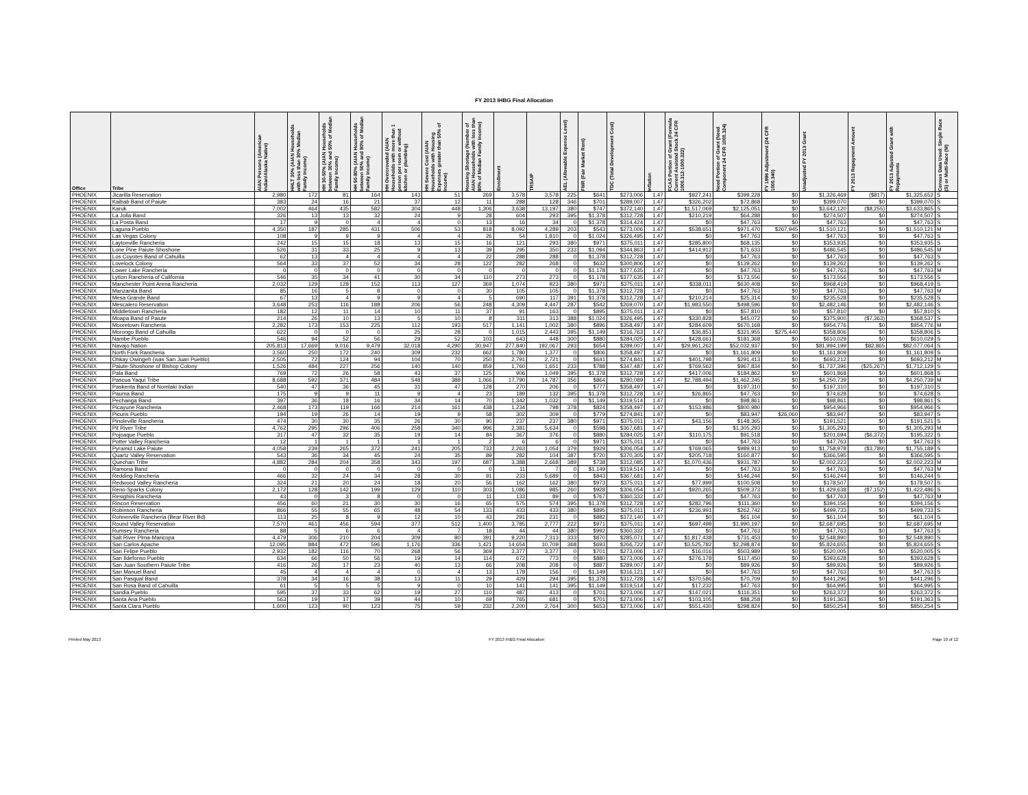FY 2013 IHBG Final Allocation
| Office | Tribe | AIAN Persons (American Indian/Alaska Native) | HHLT 30% (AIAN Households with less than 30% Median Family Income) | HH 30-50% (AIAN Households between 30% and 50% of Median Family Income) | HH 50-80% (AIAN Households between 50% and 80% of Median Family Income) | HH Overcrowded (AIAN Households with more than 1 person per room or without kitchen or plumbing) | HH Severe Cost (AIAN Households with Housing Expenses greater than 50% of Income) | Housing Shortage (Number of AIAN Households with less than 80% of Median Family Income) | Enrollment | TRSAIP | AEL (Allowable Expense Level) | FMR (Fair Market Rent) | TDC (Total Development Cost) | Inflation | FCAS Portion of Grant (Formula Current Assisted Stock 24 CFR 1000.312-1000.322) | Need Portion of Grant (Need Component 24 CFR 1000.324) | FY 1996 Adjustment (24 CFR 1000.340) | Unadjusted FY 2013 Grant | FY 2013 Repayment Amount | FY 2013 Adjusted Grant with Repayments | Census Data Used: Single Race (S) or Multi-Race (M) |
| --- | --- | --- | --- | --- | --- | --- | --- | --- | --- | --- | --- | --- | --- | --- | --- | --- | --- | --- | --- | --- | --- |
| PHOENIX | Jicarilla Reservation | 2,980 | 172 | 81 | 164 | 143 | 51 | 269 | 3,578 | 3,578 | 225 | $641 | $273,006 | 1.47 | $927,241 | $399,228 | $0 | $1,326,469 | ($817) | $1,325,652 | S |
| PHOENIX | Kaibab Band of Paiute | 383 | 24 | 16 | 21 | 37 | 12 | 11 | 288 | 128 | 346 | $701 | $289,007 | 1.47 | $326,202 | $72,868 | $0 | $399,070 | $0 | $399,070 | S |
| PHOENIX | Karuk | 7,002 | 464 | 435 | 582 | 304 | 448 | 1,306 | 3,638 | 13,197 | 380 | $747 | $372,140 | 1.47 | $1,517,069 | $2,125,051 | $0 | $3,642,120 | ($8,255) | $3,633,865 | S |
| PHOENIX | La Jolla Band | 326 | 13 | 13 | 32 | 24 | 9 | 28 | 604 | 293 | 395 | $1,378 | $312,728 | 1.47 | $210,219 | $64,288 | $0 | $274,507 | $0 | $274,507 | S |
| PHOENIX | La Posta Band | 17 | 9 | 0 | 4 | 4 | 0 | 13 | 16 | 34 | 0 | $1,378 | $314,424 | 1.47 | $0 | $47,763 | $0 | $47,763 | $0 | $47,763 | S |
| PHOENIX | Laguna Pueblo | 4,350 | 187 | 285 | 431 | 506 | 53 | 818 | 8,092 | 4,289 | 203 | $543 | $273,006 | 1.47 | $538,651 | $971,470 | $267,945 | $1,510,121 | $0 | $1,510,121 | M |
| PHOENIX | Las Vegas Colony | 108 | 9 | 9 | 9 | 4 | 4 | 26 | 54 | 1,810 | 0 | $1,024 | $326,495 | 1.47 | $0 | $47,763 | $0 | $47,763 | $0 | $47,763 | S |
| PHOENIX | Laytonville Rancheria | 242 | 15 | 15 | 18 | 13 | 15 | 16 | 121 | 293 | 380 | $971 | $375,011 | 1.47 | $285,800 | $68,135 | $0 | $353,935 | $0 | $353,935 | S |
| PHOENIX | Lone Pine Paiute-Shoshone | 526 | 31 | 33 | 25 | 9 | 13 | 39 | 295 | 350 | 233 | $1,094 | $344,863 | 1.47 | $414,912 | $71,633 | $0 | $486,545 | $0 | $486,545 | M |
| PHOENIX | Los Coyotes Band of Cahuilla | 62 | 13 | 4 | 4 | 4 | 4 | 22 | 288 | 288 | 0 | $1,378 | $312,728 | 1.47 | $0 | $47,763 | $0 | $47,763 | $0 | $47,763 | S |
| PHOENIX | Lovelock Colony | 564 | 33 | 37 | 52 | 34 | 28 | 122 | 282 | 268 | 0 | $632 | $300,806 | 1.47 | $0 | $139,262 | $0 | $139,262 | $0 | $139,262 | S |
| PHOENIX | Lower Lake Rancheria | 0 | 0 | 0 | 0 | 0 | 0 | 0 | 0 | 0 | 0 | $1,178 | $377,635 | 1.47 | $0 | $47,763 | $0 | $47,763 | $0 | $47,763 | M |
| PHOENIX | Lytton Rancheria of California | 546 | 35 | 34 | 41 | 30 | 34 | 110 | 273 | 273 | 0 | $1,178 | $377,635 | 1.47 | $0 | $173,556 | $0 | $173,556 | $0 | $173,556 | S |
| PHOENIX | Manchester Point Arena Rancheria | 2,032 | 129 | 128 | 152 | 113 | 127 | 369 | 1,074 | 923 | 380 | $971 | $375,011 | 1.47 | $338,011 | $630,408 | $0 | $968,419 | $0 | $968,419 | S |
| PHOENIX | Manzanita Band | 85 | 16 | 5 | 8 | 0 | 0 | 30 | 105 | 105 | 0 | $1,378 | $312,728 | 1.47 | $0 | $47,763 | $0 | $47,763 | $0 | $47,763 | M |
| PHOENIX | Mesa Grande Band | 67 | 13 | 4 | 9 | 9 | 4 | 5 | 690 | 117 | 391 | $1,378 | $312,728 | 1.47 | $210,214 | $25,314 | $0 | $235,528 | $0 | $235,528 | S |
| PHOENIX | Mescalero Reservation | 3,648 | 253 | 116 | 188 | 206 | 56 | 248 | 4,309 | 4,447 | 287 | $542 | $269,070 | 1.47 | $1,983,550 | $498,596 | $0 | $2,482,146 | $0 | $2,482,146 | S |
| PHOENIX | Middletown Rancheria | 182 | 12 | 11 | 14 | 10 | 11 | 37 | 91 | 163 | 0 | $895 | $375,011 | 1.47 | $0 | $57,810 | $0 | $57,810 | $0 | $57,810 | S |
| PHOENIX | Moapa Band of Paiute | 214 | 26 | 10 | 13 | 5 | 10 | 8 | 311 | 313 | 388 | $1,024 | $326,495 | 1.47 | $330,828 | $45,072 | $0 | $375,900 | ($7,363) | $368,537 | S |
| PHOENIX | Mooretown Rancheria | 2,282 | 173 | 153 | 225 | 112 | 193 | 517 | 1,141 | 1,002 | 380 | $896 | $358,497 | 1.47 | $284,609 | $670,168 | $0 | $954,776 | $0 | $954,776 | M |
| PHOENIX | Morongo Band of Cahuilla | 622 | 0 | 0 | 0 | 25 | 28 | 0 | 1,015 | 2,443 | 395 | $1,149 | $316,763 | 1.47 | $36,851 | $321,955 | $275,440 | $358,806 | $0 | $358,806 | S |
| PHOENIX | Nambe Pueblo | 546 | 94 | 52 | 56 | 29 | 52 | 103 | 643 | 448 | 300 | $880 | $284,025 | 1.47 | $428,661 | $181,368 | $0 | $610,029 | $0 | $610,029 | S |
| PHOENIX | Navajo Nation | 205,813 | 17,669 | 9,016 | 9,479 | 32,018 | 4,290 | 30,947 | 277,840 | 192,067 | 293 | $654 | $289,007 | 1.47 | $29,961,262 | $52,032,937 | $0 | $81,994,199 | $82,865 | $82,077,064 | S |
| PHOENIX | North Fork Rancheria | 3,560 | 250 | 172 | 240 | 309 | 232 | 662 | 1,780 | 1,377 | 0 | $806 | $358,497 | 1.47 | $0 | $1,161,809 | $0 | $1,161,809 | $0 | $1,161,809 | S |
| PHOENIX | Ohkay Owingeh (was San Juan Pueblo) | 2,505 | 72 | 124 | 94 | 104 | 70 | 250 | 2,791 | 2,721 | 0 | $641 | $274,841 | 1.47 | $401,798 | $291,413 | $0 | $693,212 | $0 | $693,212 | M |
| PHOENIX | Paiute-Shoshone of Bishop Colony | 1,526 | 484 | 227 | 256 | 140 | 140 | 859 | 1,760 | 1,651 | 233 | $788 | $347,487 | 1.47 | $769,562 | $967,834 | $0 | $1,737,396 | ($25,267) | $1,712,129 | S |
| PHOENIX | Pala Band | 769 | 72 | 26 | 58 | 43 | 37 | 125 | 906 | 1,049 | 395 | $1,378 | $312,728 | 1.47 | $417,006 | $184,862 | $0 | $601,868 | $0 | $601,868 | S |
| PHOENIX | Pascua Yaqui Tribe | 8,688 | 592 | 371 | 484 | 548 | 388 | 1,066 | 17,790 | 14,787 | 356 | $864 | $280,089 | 1.47 | $2,788,494 | $1,462,245 | $0 | $4,250,739 | $0 | $4,250,739 | M |
| PHOENIX | Paskenta Band of Nomlaki Indian | 540 | 47 | 36 | 45 | 31 | 47 | 128 | 270 | 206 | 0 | $777 | $358,497 | 1.47 | $0 | $197,310 | $0 | $197,310 | $0 | $197,310 | S |
| PHOENIX | Pauma Band | 175 | 9 | 9 | 11 | 9 | 4 | 23 | 189 | 132 | 395 | $1,378 | $312,728 | 1.47 | $26,865 | $47,763 | $0 | $74,628 | $0 | $74,628 | S |
| PHOENIX | Pechanga Band | 397 | 36 | 18 | 16 | 34 | 14 | 70 | 1,342 | 1,032 | 0 | $1,149 | $319,514 | 1.47 | $0 | $98,861 | $0 | $98,861 | $0 | $98,861 | S |
| PHOENIX | Picayune Rancheria | 2,468 | 173 | 119 | 166 | 214 | 161 | 438 | 1,234 | 798 | 378 | $824 | $358,497 | 1.47 | $153,986 | $800,980 | $0 | $954,966 | $0 | $954,966 | S |
| PHOENIX | Picuris Pueblo | 194 | 19 | 26 | 14 | 19 | 9 | 58 | 302 | 309 | 0 | $779 | $274,841 | 1.47 | $0 | $83,947 | $26,060 | $83,947 | $0 | $83,947 | S |
| PHOENIX | Pinoleville Rancheria | 474 | 30 | 30 | 35 | 26 | 30 | 90 | 237 | 237 | 380 | $971 | $375,011 | 1.47 | $43,156 | $148,365 | $0 | $191,521 | $0 | $191,521 | S |
| PHOENIX | Pit River Tribe | 4,762 | 295 | 296 | 406 | 258 | 340 | 996 | 2,381 | 5,634 | 0 | $598 | $367,681 | 1.47 | $0 | $1,305,293 | $0 | $1,305,293 | $0 | $1,305,293 | M |
| PHOENIX | Pojoaque Pueblo | 317 | 47 | 32 | 35 | 19 | 14 | 84 | 367 | 376 | 0 | $880 | $284,025 | 1.47 | $110,175 | $91,518 | $0 | $201,694 | ($6,372) | $195,322 | S |
| PHOENIX | Potter Valley Rancheria | 12 | 1 | 1 | 1 | 1 | 1 | 2 | 6 | 6 | 0 | $971 | $375,011 | 1.47 | $0 | $47,763 | $0 | $47,763 | $0 | $47,763 | S |
| PHOENIX | Pyramid Lake Paiute | 4,058 | 239 | 265 | 372 | 241 | 205 | 733 | 2,263 | 1,054 | 379 | $929 | $306,054 | 1.47 | $769,065 | $989,913 | $0 | $1,758,978 | ($3,789) | $1,755,189 | S |
| PHOENIX | Quartz Valley Reservation | 543 | 36 | 34 | 45 | 24 | 35 | 89 | 282 | 104 | 387 | $720 | $370,305 | 1.47 | $205,718 | $160,877 | $0 | $366,595 | $0 | $366,595 | S |
| PHOENIX | Quechan Tribe | 4,882 | 284 | 204 | 358 | 343 | 197 | 687 | 3,388 | 2,668 | 389 | $738 | $312,085 | 1.47 | $1,070,436 | $931,787 | $0 | $2,002,223 | $0 | $2,002,223 | M |
| PHOENIX | Ramona Band | 0 | 0 | 0 | 0 | 0 | 0 | 0 | 11 | 7 | 0 | $1,149 | $319,514 | 1.47 | $0 | $47,763 | $0 | $47,763 | $0 | $47,763 | M |
| PHOENIX | Redding Rancheria | 466 | 32 | 24 | 34 | 28 | 30 | 91 | 233 | 5,689 | 0 | $843 | $367,681 | 1.47 | $0 | $146,244 | $0 | $146,244 | $0 | $146,244 | S |
| PHOENIX | Redwood Valley Rancheria | 324 | 21 | 20 | 24 | 18 | 20 | 56 | 162 | 162 | 380 | $973 | $375,011 | 1.47 | $77,999 | $100,508 | $0 | $178,507 | $0 | $178,507 | S |
| PHOENIX | Reno-Sparks Colony | 2,172 | 128 | 142 | 199 | 129 | 110 | 303 | 1,086 | 985 | 260 | $928 | $306,054 | 1.47 | $920,265 | $509,373 | $0 | $1,429,638 | ($7,152) | $1,422,486 | S |
| PHOENIX | Resighini Rancheria | 43 | 0 | 3 | 8 | 0 | 0 | 11 | 133 | 89 | 0 | $767 | $360,332 | 1.47 | $0 | $47,763 | $0 | $47,763 | $0 | $47,763 | M |
| PHOENIX | Rincon Reservation | 456 | 60 | 21 | 30 | 30 | 16 | 65 | 575 | 574 | 395 | $1,378 | $312,728 | 1.47 | $282,796 | $111,360 | $0 | $394,156 | $0 | $394,156 | S |
| PHOENIX | Robinson Rancheria | 866 | 55 | 55 | 65 | 48 | 54 | 133 | 433 | 433 | 380 | $895 | $375,011 | 1.47 | $236,991 | $262,742 | $0 | $499,733 | $0 | $499,733 | S |
| PHOENIX | Rohnerville Rancheria (Bear River Bd) | 113 | 25 | 8 | 9 | 12 | 10 | 43 | 291 | 231 | 0 | $882 | $372,140 | 1.47 | $0 | $61,104 | $0 | $61,104 | $0 | $61,104 | S |
| PHOENIX | Round Valley Reservation | 7,570 | 461 | 456 | 594 | 377 | 512 | 1,400 | 3,785 | 2,777 | 222 | $971 | $375,011 | 1.47 | $697,498 | $1,990,197 | $0 | $2,687,695 | $0 | $2,687,695 | M |
| PHOENIX | Rumsey Rancheria | 88 | 5 | 6 | 6 | 4 | 7 | 18 | 44 | 44 | 380 | $992 | $360,332 | 1.47 | $0 | $47,763 | $0 | $47,763 | $0 | $47,763 | S |
| PHOENIX | Salt River Plma-Maricopa | 4,479 | 306 | 210 | 204 | 309 | 80 | 391 | 9,220 | 7,313 | 333 | $870 | $285,071 | 1.47 | $1,817,438 | $731,453 | $0 | $2,548,890 | $0 | $2,548,890 | S |
| PHOENIX | San Carlos Apache | 12,095 | 884 | 472 | 596 | 1,176 | 336 | 1,421 | 14,654 | 10,709 | 368 | $693 | $266,722 | 1.47 | $3,525,782 | $2,298,874 | $0 | $5,824,655 | $0 | $5,824,655 | S |
| PHOENIX | San Felipe Pueblo | 2,932 | 182 | 116 | 70 | 268 | 56 | 369 | 3,377 | 3,377 | 0 | $701 | $273,006 | 1.47 | $16,016 | $503,989 | $0 | $520,005 | $0 | $520,005 | S |
| PHOENIX | San Ildefonso Pueblo | 634 | 66 | 50 | 56 | 19 | 14 | 114 | 672 | 773 | 0 | $880 | $273,006 | 1.47 | $276,178 | $117,450 | $0 | $393,628 | $0 | $393,628 | S |
| PHOENIX | San Juan Southern Paiute Tribe | 416 | 26 | 17 | 23 | 40 | 13 | 66 | 208 | 208 | 0 | $887 | $289,007 | 1.47 | $0 | $89,926 | $0 | $89,926 | $0 | $89,926 | S |
| PHOENIX | San Manuel Band | 45 | 4 | 4 | 4 | 0 | 4 | 13 | 178 | 156 | 0 | $1,149 | $316,121 | 1.47 | $0 | $47,763 | $0 | $47,763 | $0 | $47,763 | S |
| PHOENIX | San Pasqual Band | 378 | 34 | 16 | 38 | 13 | 11 | 29 | 429 | 294 | 395 | $1,378 | $312,728 | 1.47 | $370,586 | $70,709 | $0 | $441,296 | $0 | $441,296 | S |
| PHOENIX | San Rosa Band of Cahuilla | 61 | 5 | 5 | 5 | 9 | 0 | 10 | 141 | 141 | 395 | $1,149 | $319,514 | 1.47 | $17,232 | $47,763 | $0 | $64,995 | $0 | $64,995 | S |
| PHOENIX | Sandia Pueblo | 595 | 37 | 33 | 62 | 19 | 27 | 110 | 487 | 413 | 0 | $701 | $273,006 | 1.47 | $147,021 | $116,351 | $0 | $263,372 | $0 | $263,372 | S |
| PHOENIX | Santa Ana Pueblo | 563 | 19 | 17 | 39 | 44 | 10 | 69 | 765 | 681 | 0 | $701 | $273,006 | 1.47 | $103,105 | $88,258 | $0 | $191,363 | $0 | $191,363 | S |
| PHOENIX | Santa Clara Pueblo | 1,600 | 123 | 90 | 123 | 75 | 59 | 232 | 2,200 | 2,764 | 300 | $653 | $273,006 | 1.47 | $551,430 | $298,824 | $0 | $850,254 | $0 | $850,254 | S |
Printed May 2013 FY 2013 IHBG Final Allocation Page 10 of 12